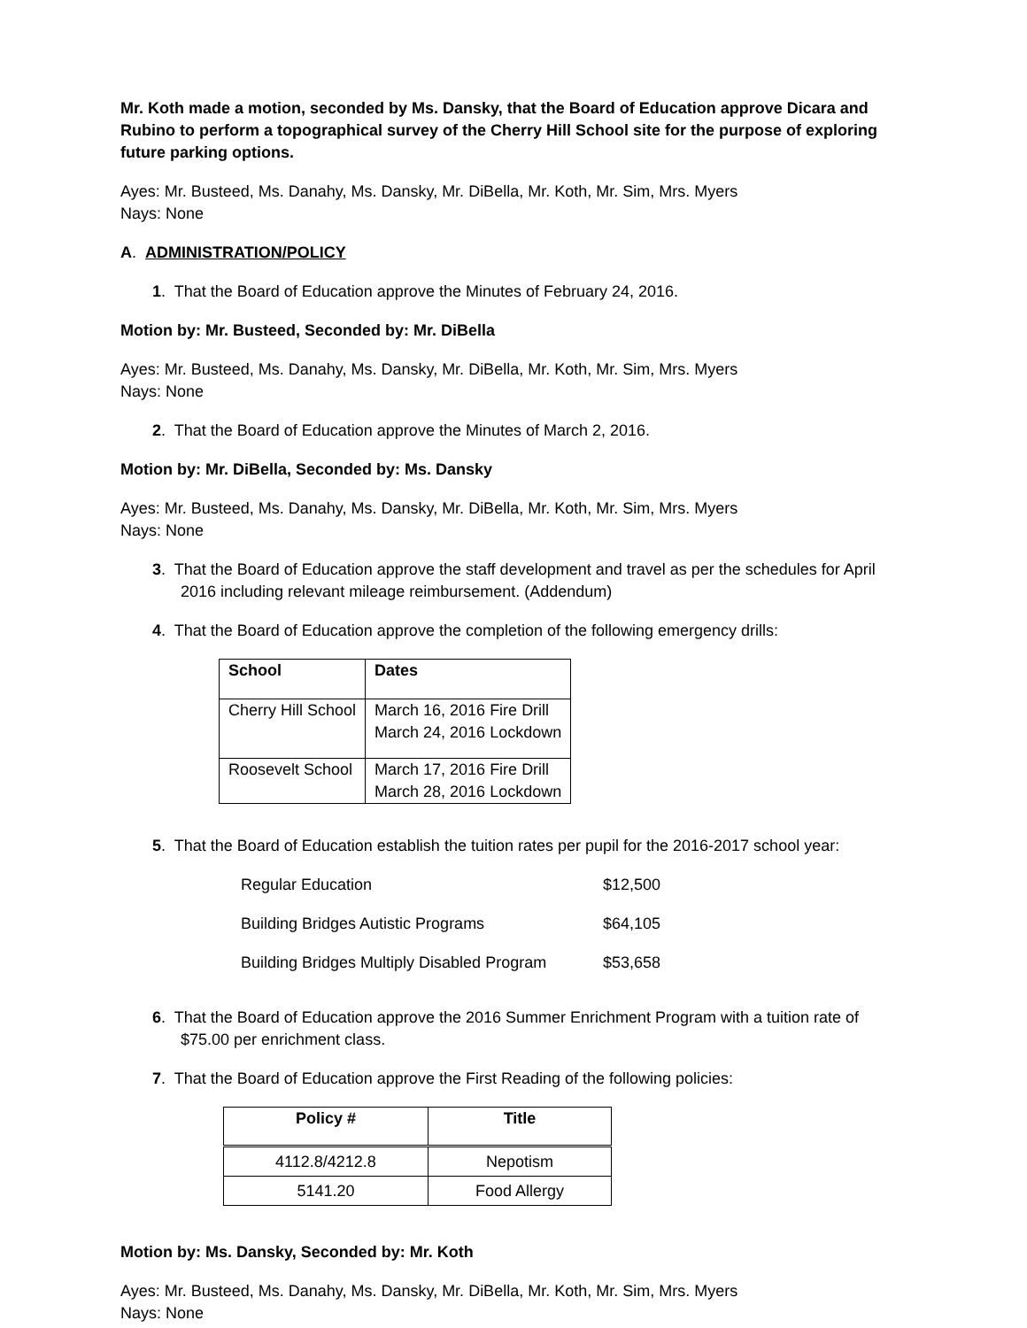Mr. Koth made a motion, seconded by Ms. Dansky, that the Board of Education approve Dicara and Rubino to perform a topographical survey of the Cherry Hill School site for the purpose of exploring future parking options.
Ayes: Mr. Busteed, Ms. Danahy, Ms. Dansky, Mr. DiBella, Mr. Koth, Mr. Sim, Mrs. Myers
Nays: None
A. ADMINISTRATION/POLICY
1. That the Board of Education approve the Minutes of February 24, 2016.
Motion by: Mr. Busteed, Seconded by: Mr. DiBella
Ayes: Mr. Busteed, Ms. Danahy, Ms. Dansky, Mr. DiBella, Mr. Koth, Mr. Sim, Mrs. Myers
Nays: None
2. That the Board of Education approve the Minutes of March 2, 2016.
Motion by: Mr. DiBella, Seconded by: Ms. Dansky
Ayes: Mr. Busteed, Ms. Danahy, Ms. Dansky, Mr. DiBella, Mr. Koth, Mr. Sim, Mrs. Myers
Nays: None
3. That the Board of Education approve the staff development and travel as per the schedules for April 2016 including relevant mileage reimbursement. (Addendum)
4. That the Board of Education approve the completion of the following emergency drills:
| School | Dates |
| Cherry Hill School | March 16, 2016 Fire Drill March 24, 2016 Lockdown |
| Roosevelt School | March 17, 2016 Fire Drill March 28, 2016 Lockdown |
5. That the Board of Education establish the tuition rates per pupil for the 2016-2017 school year:
| Regular Education | $12,500 |
| Building Bridges Autistic Programs | $64,105 |
| Building Bridges Multiply Disabled Program | $53,658 |
6. That the Board of Education approve the 2016 Summer Enrichment Program with a tuition rate of $75.00 per enrichment class.
7. That the Board of Education approve the First Reading of the following policies:
| Policy # | Title |
| --- | --- |
| 4112.8/4212.8 | Nepotism |
| 5141.20 | Food Allergy |
Motion by: Ms. Dansky, Seconded by: Mr. Koth
Ayes: Mr. Busteed, Ms. Danahy, Ms. Dansky, Mr. DiBella, Mr. Koth, Mr. Sim, Mrs. Myers
Nays: None